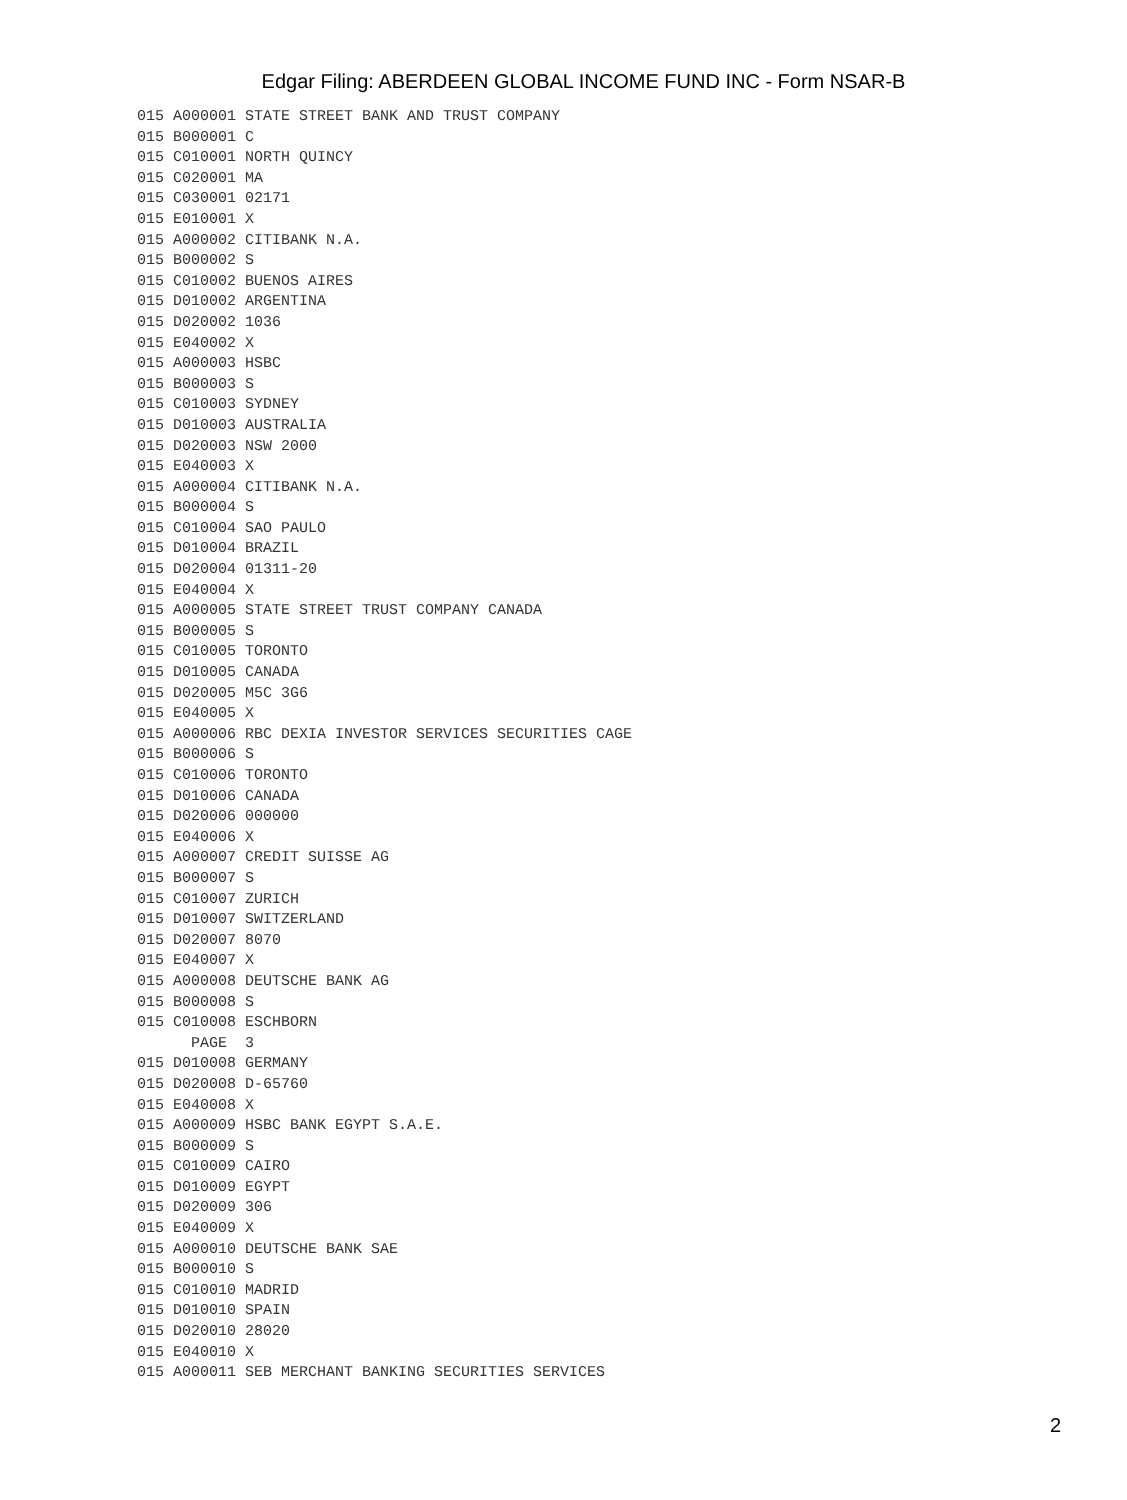Edgar Filing: ABERDEEN GLOBAL INCOME FUND INC - Form NSAR-B
015 A000001 STATE STREET BANK AND TRUST COMPANY
015 B000001 C
015 C010001 NORTH QUINCY
015 C020001 MA
015 C030001 02171
015 E010001 X
015 A000002 CITIBANK N.A.
015 B000002 S
015 C010002 BUENOS AIRES
015 D010002 ARGENTINA
015 D020002 1036
015 E040002 X
015 A000003 HSBC
015 B000003 S
015 C010003 SYDNEY
015 D010003 AUSTRALIA
015 D020003 NSW 2000
015 E040003 X
015 A000004 CITIBANK N.A.
015 B000004 S
015 C010004 SAO PAULO
015 D010004 BRAZIL
015 D020004 01311-20
015 E040004 X
015 A000005 STATE STREET TRUST COMPANY CANADA
015 B000005 S
015 C010005 TORONTO
015 D010005 CANADA
015 D020005 M5C 3G6
015 E040005 X
015 A000006 RBC DEXIA INVESTOR SERVICES SECURITIES CAGE
015 B000006 S
015 C010006 TORONTO
015 D010006 CANADA
015 D020006 000000
015 E040006 X
015 A000007 CREDIT SUISSE AG
015 B000007 S
015 C010007 ZURICH
015 D010007 SWITZERLAND
015 D020007 8070
015 E040007 X
015 A000008 DEUTSCHE BANK AG
015 B000008 S
015 C010008 ESCHBORN
      PAGE  3
015 D010008 GERMANY
015 D020008 D-65760
015 E040008 X
015 A000009 HSBC BANK EGYPT S.A.E.
015 B000009 S
015 C010009 CAIRO
015 D010009 EGYPT
015 D020009 306
015 E040009 X
015 A000010 DEUTSCHE BANK SAE
015 B000010 S
015 C010010 MADRID
015 D010010 SPAIN
015 D020010 28020
015 E040010 X
015 A000011 SEB MERCHANT BANKING SECURITIES SERVICES
2